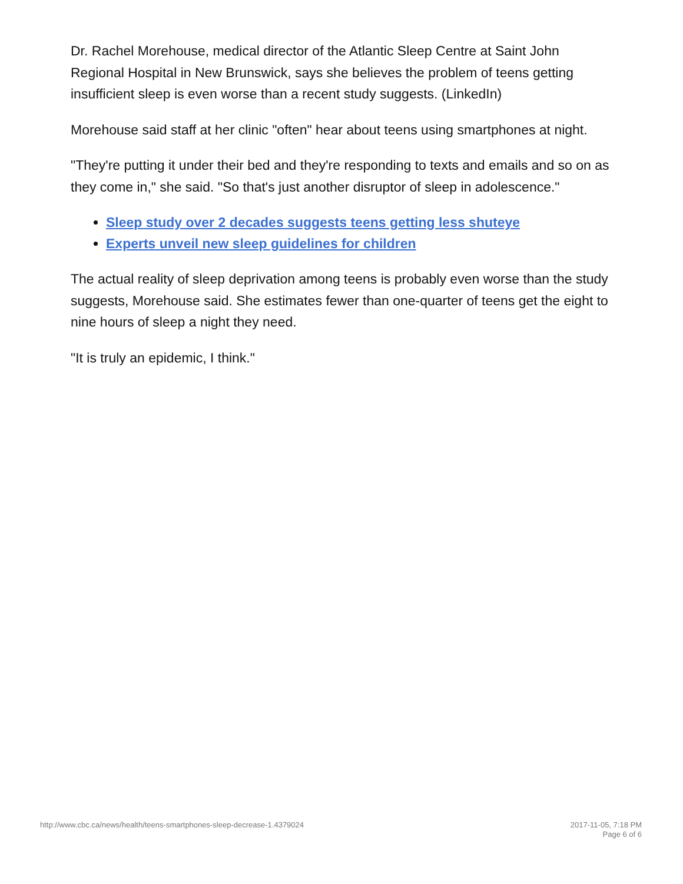Dr. Rachel Morehouse, medical director of the Atlantic Sleep Centre at Saint John Regional Hospital in New Brunswick, says she believes the problem of teens getting insufficient sleep is even worse than a recent study suggests. (LinkedIn)
Morehouse said staff at her clinic "often" hear about teens using smartphones at night.
"They're putting it under their bed and they're responding to texts and emails and so on as they come in," she said. "So that's just another disruptor of sleep in adolescence."
Sleep study over 2 decades suggests teens getting less shuteye
Experts unveil new sleep guidelines for children
The actual reality of sleep deprivation among teens is probably even worse than the study suggests, Morehouse said. She estimates fewer than one-quarter of teens get the eight to nine hours of sleep a night they need.
"It is truly an epidemic, I think."
http://www.cbc.ca/news/health/teens-smartphones-sleep-decrease-1.4379024
2017-11-05, 7:18 PM
Page 6 of 6